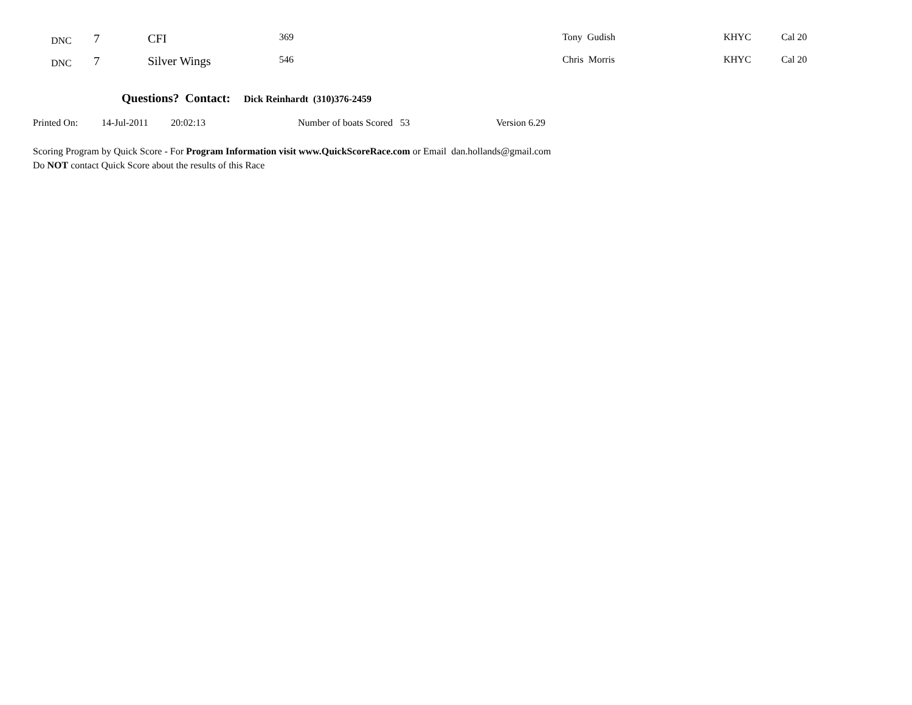| | DNC | 7 | CFI | 369 | Tony Gudish | KHYC | Cal 20 |
| | DNC | 7 | Silver Wings | 546 | Chris Morris | KHYC | Cal 20 |
Questions? Contact: Dick Reinhardt (310)376-2459
Printed On: 14-Jul-2011 20:02:13 Number of boats Scored 53 Version 6.29
Scoring Program by Quick Score - For Program Information visit www.QuickScoreRace.com or Email dan.hollands@gmail.com
Do NOT contact Quick Score about the results of this Race